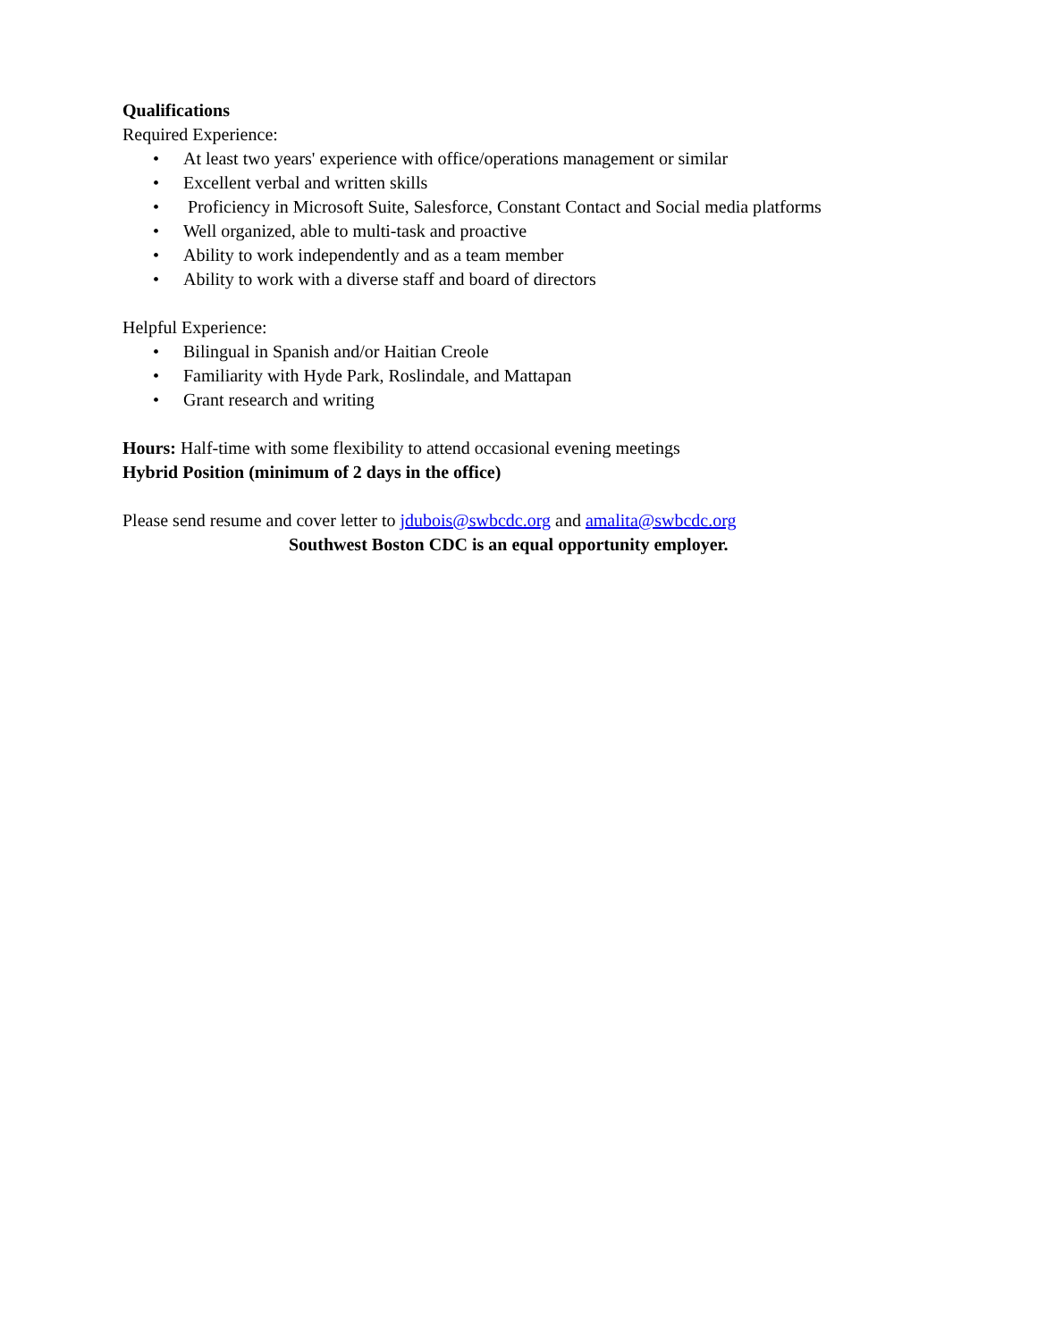Qualifications
Required Experience:
• At least two years' experience with office/operations management or similar
• Excellent verbal and written skills
• Proficiency in Microsoft Suite, Salesforce, Constant Contact and Social media platforms
• Well organized, able to multi-task and proactive
• Ability to work independently and as a team member
• Ability to work with a diverse staff and board of directors
Helpful Experience:
• Bilingual in Spanish and/or Haitian Creole
• Familiarity with Hyde Park, Roslindale, and Mattapan
• Grant research and writing
Hours: Half-time with some flexibility to attend occasional evening meetings
Hybrid Position (minimum of 2 days in the office)
Please send resume and cover letter to jdubois@swbcdc.org and amalita@swbcdc.org
Southwest Boston CDC is an equal opportunity employer.